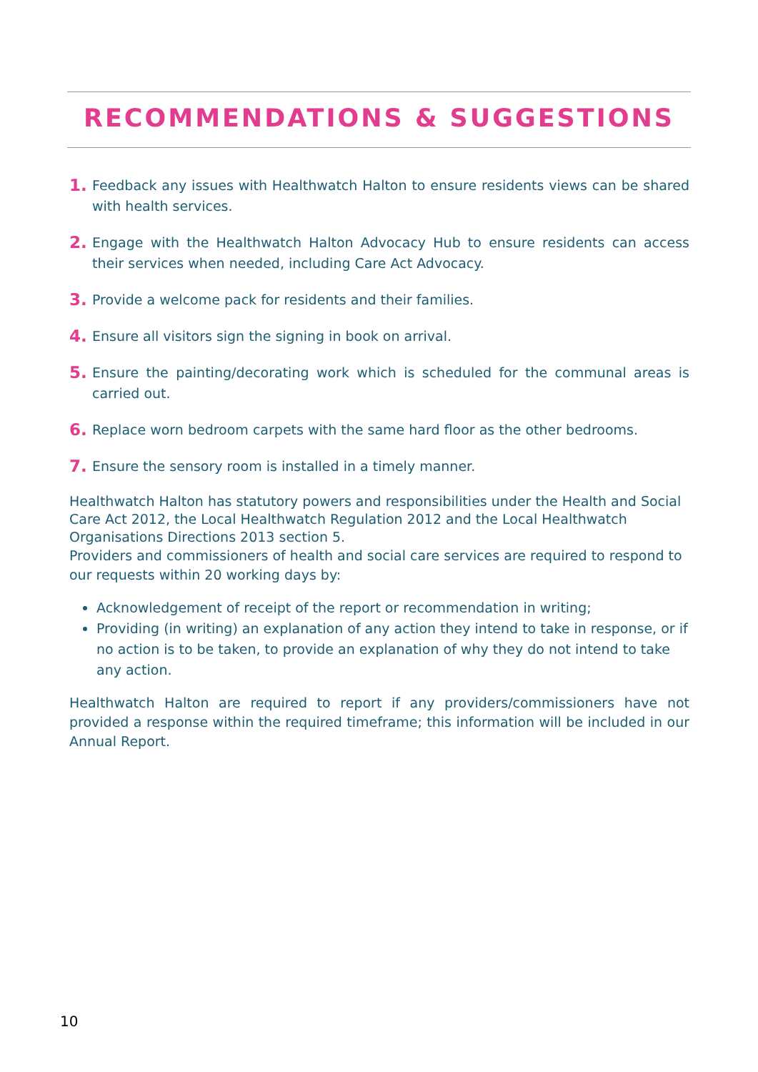RECOMMENDATIONS & SUGGESTIONS
1. Feedback any issues with Healthwatch Halton to ensure residents views can be shared with health services.
2. Engage with the Healthwatch Halton Advocacy Hub to ensure residents can access their services when needed, including Care Act Advocacy.
3. Provide a welcome pack for residents and their families.
4. Ensure all visitors sign the signing in book on arrival.
5. Ensure the painting/decorating work which is scheduled for the communal areas is carried out.
6. Replace worn bedroom carpets with the same hard floor as the other bedrooms.
7. Ensure the sensory room is installed in a timely manner.
Healthwatch Halton has statutory powers and responsibilities under the Health and Social Care Act 2012, the Local Healthwatch Regulation 2012 and the Local Healthwatch Organisations Directions 2013 section 5.
Providers and commissioners of health and social care services are required to respond to our requests within 20 working days by:
Acknowledgement of receipt of the report or recommendation in writing;
Providing (in writing) an explanation of any action they intend to take in response, or if no action is to be taken, to provide an explanation of why they do not intend to take any action.
Healthwatch Halton are required to report if any providers/commissioners have not provided a response within the required timeframe; this information will be included in our Annual Report.
10